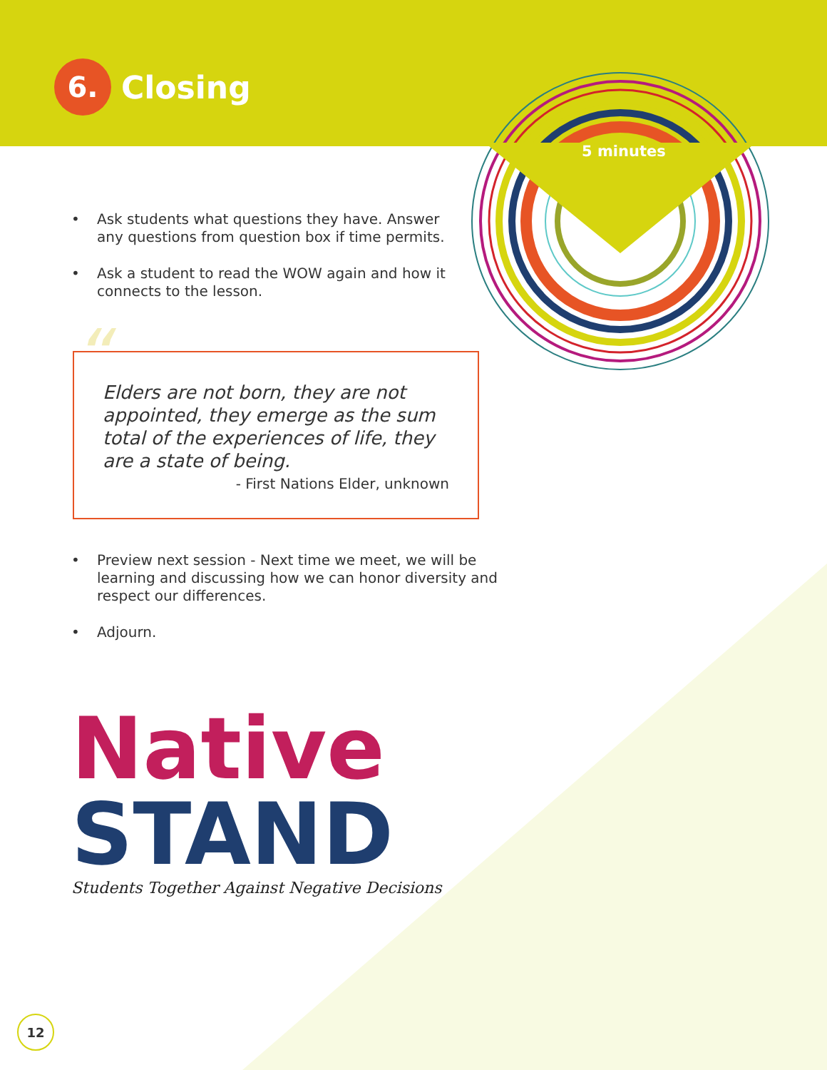6. Closing
5 minutes
• Ask students what questions they have. Answer any questions from question box if time permits.
• Ask a student to read the WOW again and how it connects to the lesson.
“
Elders are not born, they are not appointed, they emerge as the sum total of the experiences of life, they are a state of being.
- First Nations Elder, unknown
• Preview next session - Next time we meet, we will be learning and discussing how we can honor diversity and respect our differences.
• Adjourn.
Native
STAND
Students Together Against Negative Decisions
12